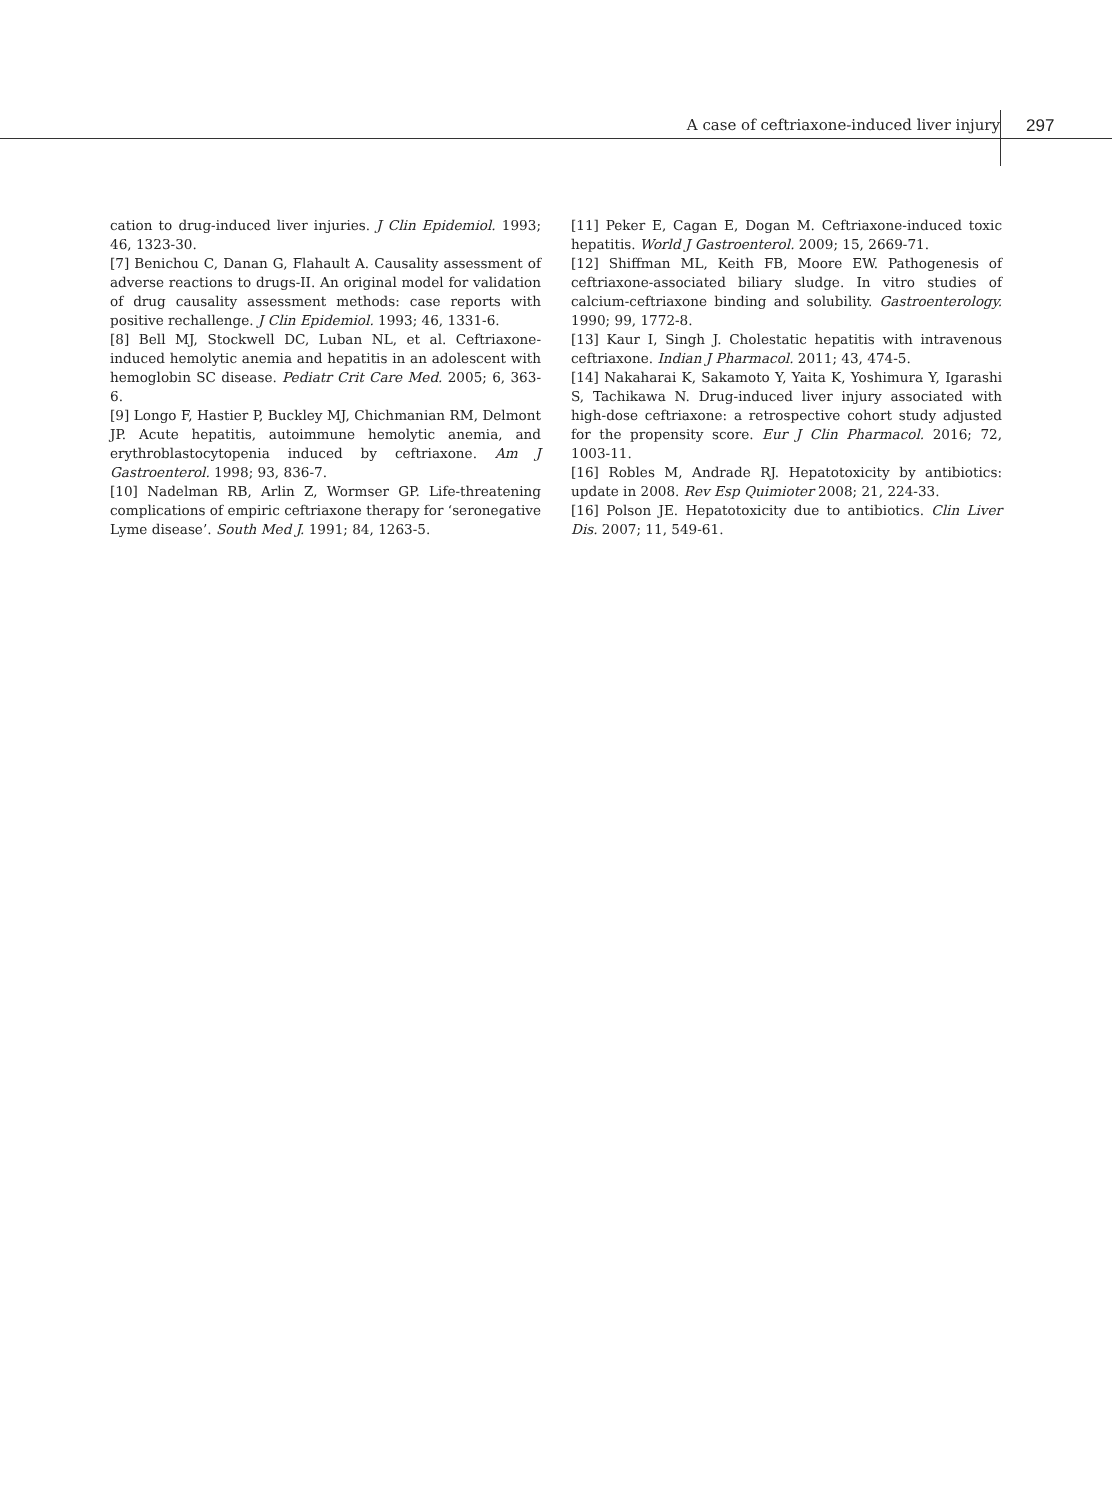A case of ceftriaxone-induced liver injury 297
cation to drug-induced liver injuries. J Clin Epidemiol. 1993; 46, 1323-30.
[7] Benichou C, Danan G, Flahault A. Causality assessment of adverse reactions to drugs-II. An original model for validation of drug causality assessment methods: case reports with positive rechallenge. J Clin Epidemiol. 1993; 46, 1331-6.
[8] Bell MJ, Stockwell DC, Luban NL, et al. Ceftriaxone-induced hemolytic anemia and hepatitis in an adolescent with hemoglobin SC disease. Pediatr Crit Care Med. 2005; 6, 363-6.
[9] Longo F, Hastier P, Buckley MJ, Chichmanian RM, Delmont JP. Acute hepatitis, autoimmune hemolytic anemia, and erythroblastocytopenia induced by ceftriaxone. Am J Gastroenterol. 1998; 93, 836-7.
[10] Nadelman RB, Arlin Z, Wormser GP. Life-threatening complications of empiric ceftriaxone therapy for ‘seronegative Lyme disease’. South Med J. 1991; 84, 1263-5.
[11] Peker E, Cagan E, Dogan M. Ceftriaxone-induced toxic hepatitis. World J Gastroenterol. 2009; 15, 2669-71.
[12] Shiffman ML, Keith FB, Moore EW. Pathogenesis of ceftriaxone-associated biliary sludge. In vitro studies of calcium-ceftriaxone binding and solubility. Gastroenterology. 1990; 99, 1772-8.
[13] Kaur I, Singh J. Cholestatic hepatitis with intravenous ceftriaxone. Indian J Pharmacol. 2011; 43, 474-5.
[14] Nakaharai K, Sakamoto Y, Yaita K, Yoshimura Y, Igarashi S, Tachikawa N. Drug-induced liver injury associated with high-dose ceftriaxone: a retrospective cohort study adjusted for the propensity score. Eur J Clin Pharmacol. 2016; 72, 1003-11.
[16] Robles M, Andrade RJ. Hepatotoxicity by antibiotics: update in 2008. Rev Esp Quimioter 2008; 21, 224-33.
[16] Polson JE. Hepatotoxicity due to antibiotics. Clin Liver Dis. 2007; 11, 549-61.